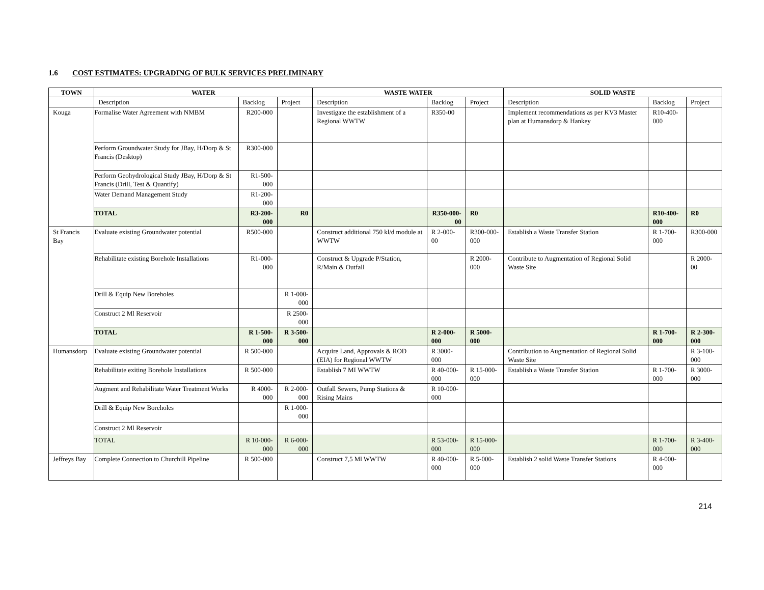1.6 COST ESTIMATES: UPGRADING OF BULK SERVICES PRELIMINARY
| TOWN | WATER | | | WASTE WATER | | | SOLID WASTE | | |
| --- | --- | --- | --- | --- | --- | --- | --- | --- | --- |
| | Description | Backlog | Project | Description | Backlog | Project | Description | Backlog | Project |
| Kouga | Formalise Water Agreement with NMBM | R200-000 | | Investigate the establishment of a Regional WWTW | R350-00 | | Implement recommendations as per KV3 Master plan at Humansdorp & Hankey | R10-400-000 | |
| | Perform Groundwater Study for JBay, H/Dorp & St Francis (Desktop) | R300-000 | | | | | | | |
| | Perform Geohydrological Study JBay, H/Dorp & St Francis (Drill, Test & Quantify) | R1-500-000 | | | | | | | |
| | Water Demand Management Study | R1-200-000 | | | | | | | |
| | TOTAL | R3-200-000 | R0 | | R350-000-00 | R0 | | R10-400-000 | R0 |
| St Francis Bay | Evaluate existing Groundwater potential | R500-000 | | Construct additional 750 kl/d module at WWTW | R 2-000-00 | R300-000-000 | Establish a Waste Transfer Station | R 1-700-000 | R300-000 |
| | Rehabilitate existing Borehole Installations | R1-000-000 | | Construct & Upgrade P/Station, R/Main & Outfall | | R 2000-000 | Contribute to Augmentation of Regional Solid Waste Site | | R 2000-00 |
| | Drill & Equip New Boreholes | | R 1-000-000 | | | | | | |
| | Construct 2 Ml Reservoir | | R 2500-000 | | | | | | |
| | TOTAL | R 1-500-000 | R 3-500-000 | | R 2-000-000 | R 5000-000 | | R 1-700-000 | R 2-300-000 |
| Humansdorp | Evaluate existing Groundwater potential | R 500-000 | | Acquire Land, Approvals & ROD (EIA) for Regional WWTW | R 3000-000 | | Contribution to Augmentation of Regional Solid Waste Site | | R 3-100-000 |
| | Rehabilitate exiting Borehole Installations | R 500-000 | | Establish 7 MI WWTW | R 40-000-000 | R 15-000-000 | Establish a Waste Transfer Station | R 1-700-000 | R 3000-000 |
| | Augment and Rehabilitate Water Treatment Works | R 4000-000 | R 2-000-000 | Outfall Sewers, Pump Stations & Rising Mains | R 10-000-000 | | | | |
| | Drill & Equip New Boreholes | | R 1-000-000 | | | | | | |
| | Construct 2 Ml Reservoir | | | | | | | | |
| | TOTAL | R 10-000-000 | R 6-000-000 | | R 53-000-000 | R 15-000-000 | | R 1-700-000 | R 3-400-000 |
| Jeffreys Bay | Complete Connection to Churchill Pipeline | R 500-000 | | Construct 7,5 Ml WWTW | R 40-000-000 | R 5-000-000 | Establish 2 solid Waste Transfer Stations | R 4-000-000 | |
214